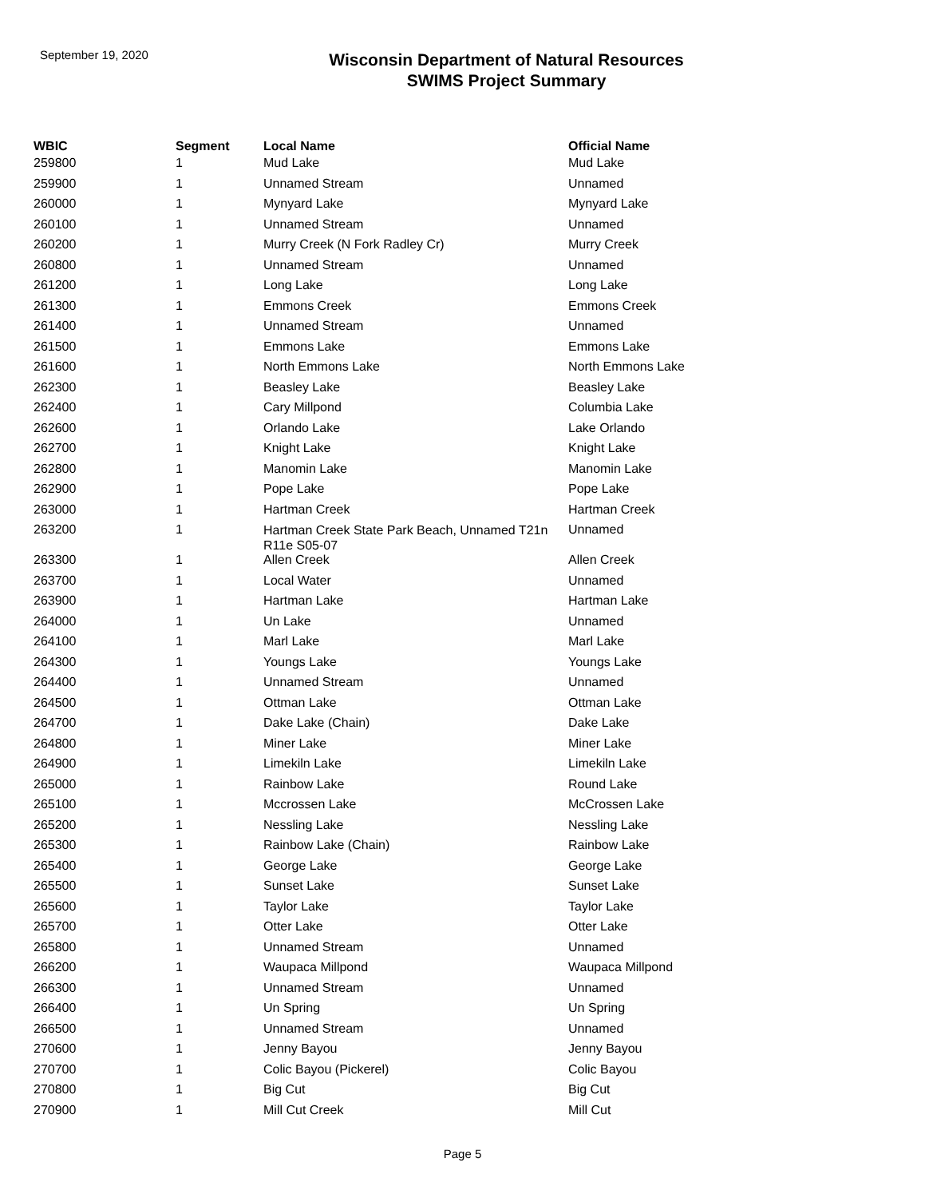September 19, 2020
Wisconsin Department of Natural Resources
SWIMS Project Summary
| WBIC | Segment | Local Name | Official Name |
| --- | --- | --- | --- |
| 259800 | 1 | Mud Lake | Mud Lake |
| 259900 | 1 | Unnamed Stream | Unnamed |
| 260000 | 1 | Mynyard Lake | Mynyard Lake |
| 260100 | 1 | Unnamed Stream | Unnamed |
| 260200 | 1 | Murry Creek (N Fork Radley Cr) | Murry Creek |
| 260800 | 1 | Unnamed Stream | Unnamed |
| 261200 | 1 | Long Lake | Long Lake |
| 261300 | 1 | Emmons Creek | Emmons Creek |
| 261400 | 1 | Unnamed Stream | Unnamed |
| 261500 | 1 | Emmons Lake | Emmons Lake |
| 261600 | 1 | North Emmons Lake | North Emmons Lake |
| 262300 | 1 | Beasley Lake | Beasley Lake |
| 262400 | 1 | Cary Millpond | Columbia Lake |
| 262600 | 1 | Orlando Lake | Lake Orlando |
| 262700 | 1 | Knight Lake | Knight Lake |
| 262800 | 1 | Manomin Lake | Manomin Lake |
| 262900 | 1 | Pope Lake | Pope Lake |
| 263000 | 1 | Hartman Creek | Hartman Creek |
| 263200 | 1 | Hartman Creek State Park Beach, Unnamed T21n R11e S05-07 | Unnamed |
| 263300 | 1 | Allen Creek | Allen Creek |
| 263700 | 1 | Local Water | Unnamed |
| 263900 | 1 | Hartman Lake | Hartman Lake |
| 264000 | 1 | Un Lake | Unnamed |
| 264100 | 1 | Marl Lake | Marl Lake |
| 264300 | 1 | Youngs Lake | Youngs Lake |
| 264400 | 1 | Unnamed Stream | Unnamed |
| 264500 | 1 | Ottman Lake | Ottman Lake |
| 264700 | 1 | Dake Lake (Chain) | Dake Lake |
| 264800 | 1 | Miner Lake | Miner Lake |
| 264900 | 1 | Limekiln Lake | Limekiln Lake |
| 265000 | 1 | Rainbow Lake | Round Lake |
| 265100 | 1 | Mccrossen Lake | McCrossen Lake |
| 265200 | 1 | Nessling Lake | Nessling Lake |
| 265300 | 1 | Rainbow Lake (Chain) | Rainbow Lake |
| 265400 | 1 | George Lake | George Lake |
| 265500 | 1 | Sunset Lake | Sunset Lake |
| 265600 | 1 | Taylor Lake | Taylor Lake |
| 265700 | 1 | Otter Lake | Otter Lake |
| 265800 | 1 | Unnamed Stream | Unnamed |
| 266200 | 1 | Waupaca Millpond | Waupaca Millpond |
| 266300 | 1 | Unnamed Stream | Unnamed |
| 266400 | 1 | Un Spring | Un Spring |
| 266500 | 1 | Unnamed Stream | Unnamed |
| 270600 | 1 | Jenny Bayou | Jenny Bayou |
| 270700 | 1 | Colic Bayou (Pickerel) | Colic Bayou |
| 270800 | 1 | Big Cut | Big Cut |
| 270900 | 1 | Mill Cut Creek | Mill Cut |
Page 5